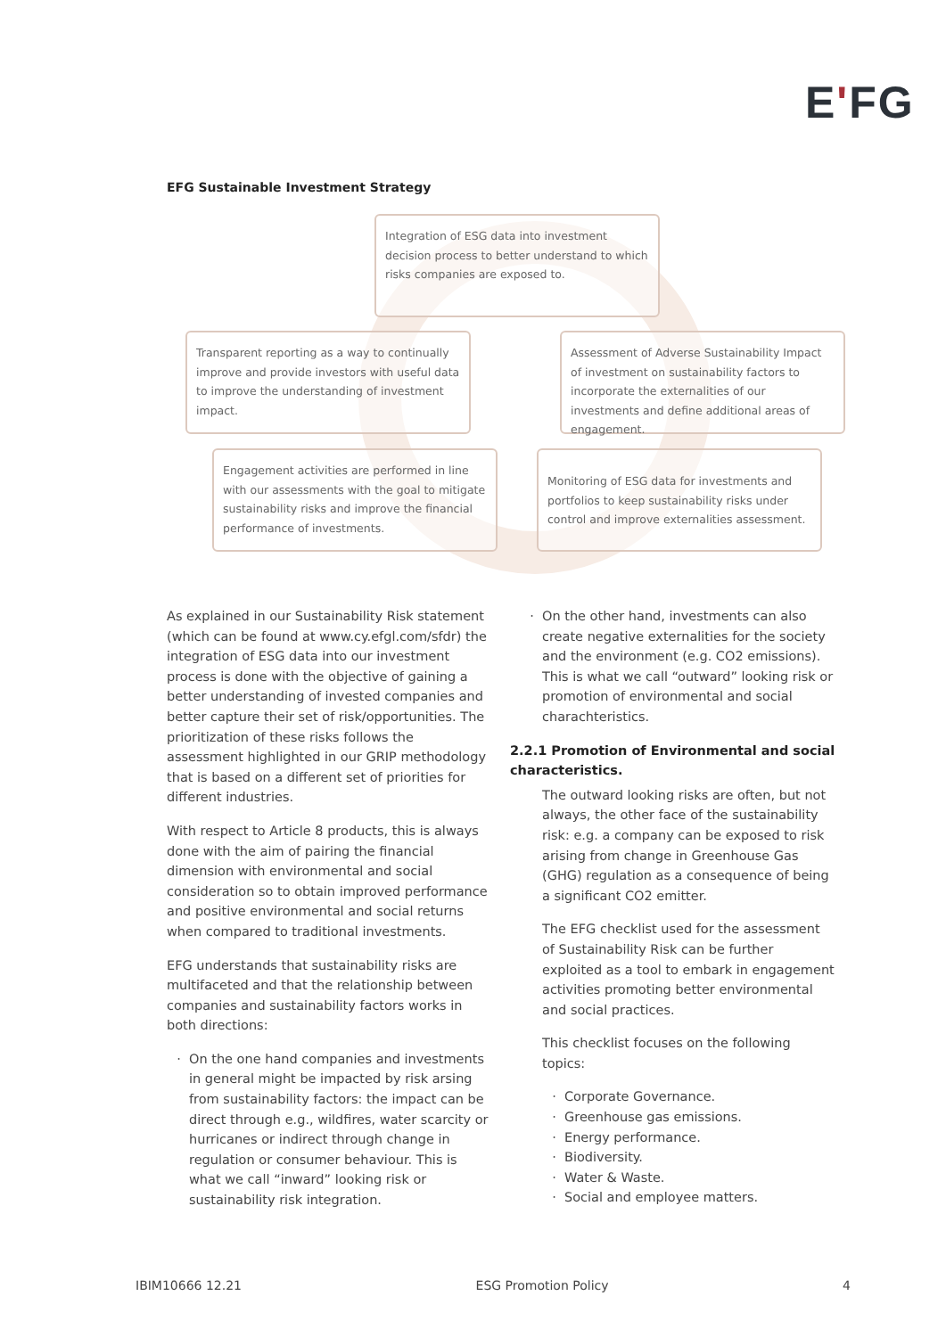EʹFG
EFG Sustainable Investment Strategy
Integration of ESG data into investment decision process to better understand to which risks companies are exposed to.
Transparent reporting as a way to continually improve and provide investors with useful data to improve the understanding of investment impact.
Assessment of Adverse Sustainability Impact of investment on sustainability factors to incorporate the externalities of our investments and define additional areas of engagement.
Engagement activities are performed in line with our assessments with the goal to mitigate sustainability risks and improve the financial performance of investments.
Monitoring of ESG data for investments and portfolios to keep sustainability risks under control and improve externalities assessment.
As explained in our Sustainability Risk statement (which can be found at www.cy.efgl.com/sfdr) the integration of ESG data into our investment process is done with the objective of gaining a better understanding of invested companies and better capture their set of risk/opportunities. The prioritization of these risks follows the assessment highlighted in our GRIP methodology that is based on a different set of priorities for different industries.
With respect to Article 8 products, this is always done with the aim of pairing the financial dimension with environmental and social consideration so to obtain improved performance and positive environmental and social returns when compared to traditional investments.
EFG understands that sustainability risks are multifaceted and that the relationship between companies and sustainability factors works in both directions:
On the one hand companies and investments in general might be impacted by risk arsing from sustainability factors: the impact can be direct through e.g., wildfires, water scarcity or hurricanes or indirect through change in regulation or consumer behaviour. This is what we call “inward” looking risk or sustainability risk integration.
On the other hand, investments can also create negative externalities for the society and the environment (e.g. CO2 emissions). This is what we call “outward” looking risk or promotion of environmental and social charachteristics.
2.2.1 Promotion of Environmental and social characteristics.
The outward looking risks are often, but not always, the other face of the sustainability risk: e.g. a company can be exposed to risk arising from change in Greenhouse Gas (GHG) regulation as a consequence of being a significant CO2 emitter.
The EFG checklist used for the assessment of Sustainability Risk can be further exploited as a tool to embark in engagement activities promoting better environmental and social practices.
This checklist focuses on the following topics:
Corporate Governance.
Greenhouse gas emissions.
Energy performance.
Biodiversity.
Water & Waste.
Social and employee matters.
IBIM10666 12.21 ESG Promotion Policy 4